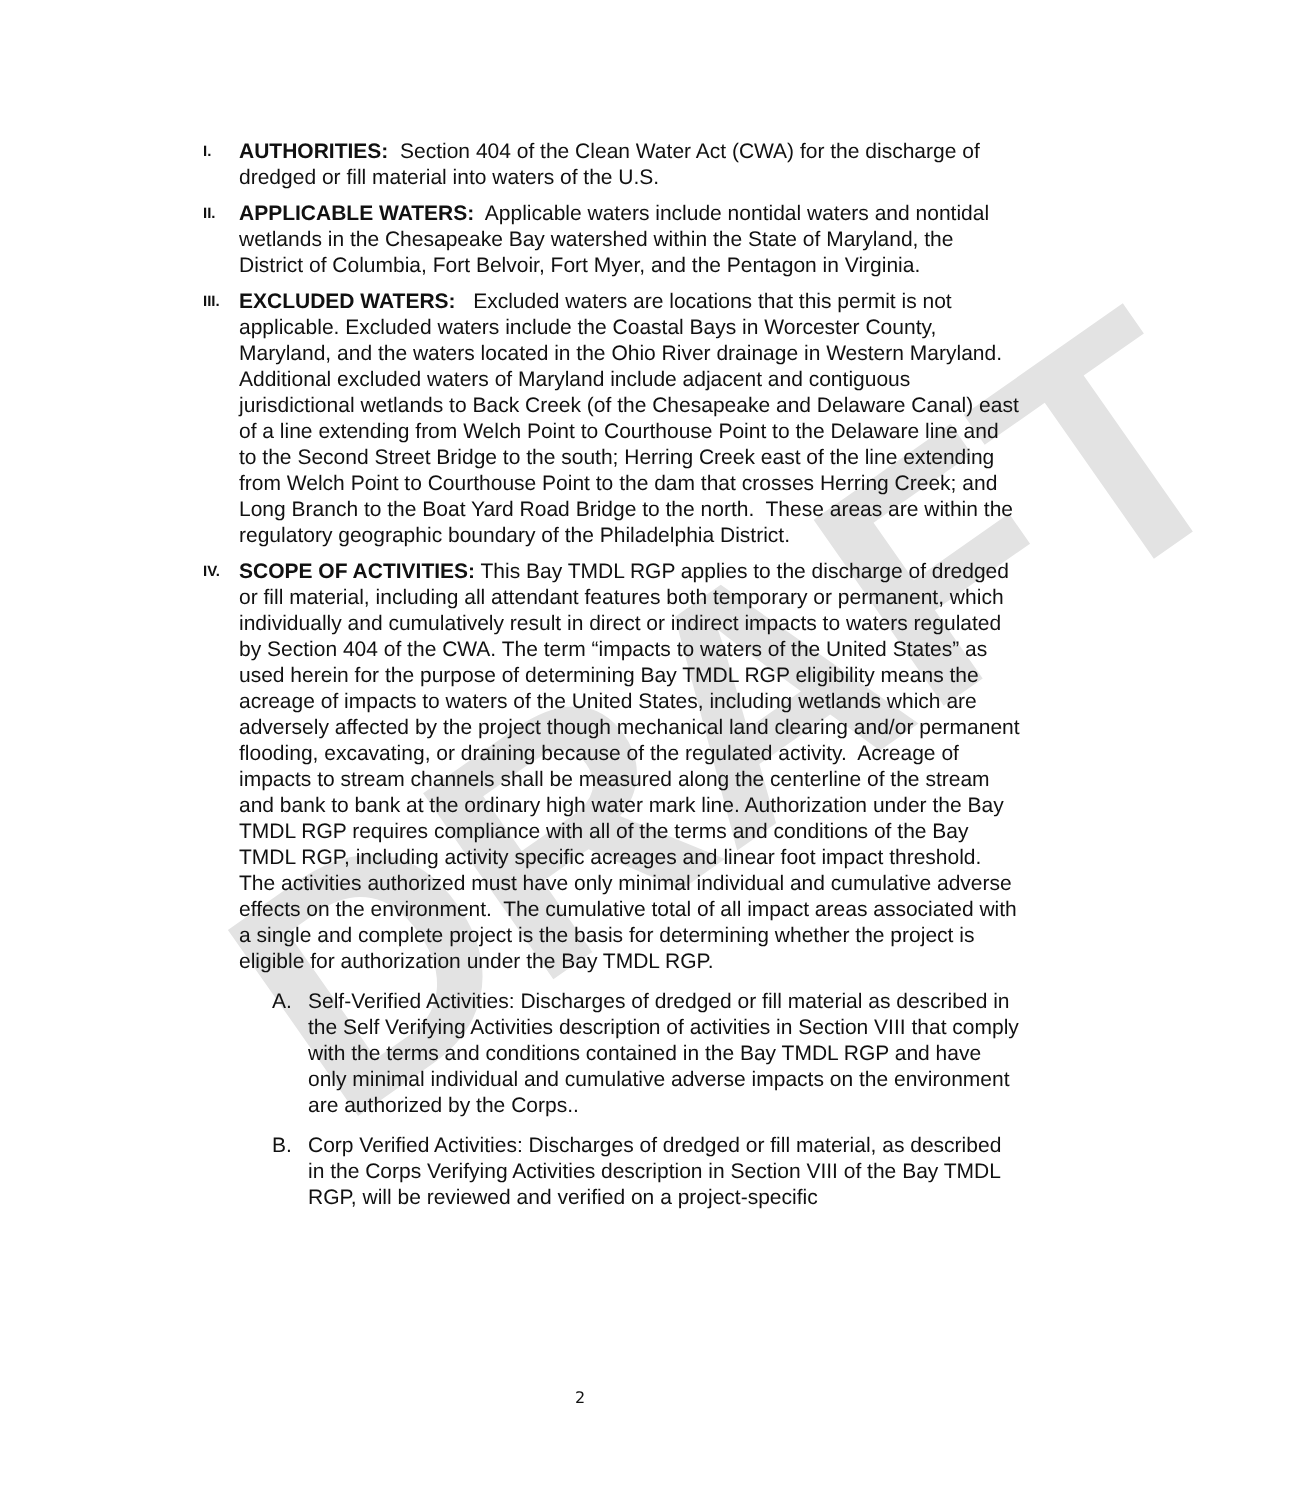DRAFT
I.
AUTHORITIES: Section 404 of the Clean Water Act (CWA) for the discharge of dredged or fill material into waters of the U.S.
II.
APPLICABLE WATERS: Applicable waters include nontidal waters and nontidal wetlands in the Chesapeake Bay watershed within the State of Maryland, the District of Columbia, Fort Belvoir, Fort Myer, and the Pentagon in Virginia.
III.
EXCLUDED WATERS: Excluded waters are locations that this permit is not applicable. Excluded waters include the Coastal Bays in Worcester County, Maryland, and the waters located in the Ohio River drainage in Western Maryland. Additional excluded waters of Maryland include adjacent and contiguous jurisdictional wetlands to Back Creek (of the Chesapeake and Delaware Canal) east of a line extending from Welch Point to Courthouse Point to the Delaware line and to the Second Street Bridge to the south; Herring Creek east of the line extending from Welch Point to Courthouse Point to the dam that crosses Herring Creek; and Long Branch to the Boat Yard Road Bridge to the north. These areas are within the regulatory geographic boundary of the Philadelphia District.
IV.
SCOPE OF ACTIVITIES: This Bay TMDL RGP applies to the discharge of dredged or fill material, including all attendant features both temporary or permanent, which individually and cumulatively result in direct or indirect impacts to waters regulated by Section 404 of the CWA. The term “impacts to waters of the United States” as used herein for the purpose of determining Bay TMDL RGP eligibility means the acreage of impacts to waters of the United States, including wetlands which are adversely affected by the project though mechanical land clearing and/or permanent flooding, excavating, or draining because of the regulated activity. Acreage of impacts to stream channels shall be measured along the centerline of the stream and bank to bank at the ordinary high water mark line. Authorization under the Bay TMDL RGP requires compliance with all of the terms and conditions of the Bay TMDL RGP, including activity specific acreages and linear foot impact threshold. The activities authorized must have only minimal individual and cumulative adverse effects on the environment. The cumulative total of all impact areas associated with a single and complete project is the basis for determining whether the project is eligible for authorization under the Bay TMDL RGP.
A. Self-Verified Activities: Discharges of dredged or fill material as described in the Self Verifying Activities description of activities in Section VIII that comply with the terms and conditions contained in the Bay TMDL RGP and have only minimal individual and cumulative adverse impacts on the environment are authorized by the Corps..
B. Corp Verified Activities: Discharges of dredged or fill material, as described in the Corps Verifying Activities description in Section VIII of the Bay TMDL RGP, will be reviewed and verified on a project-specific
2